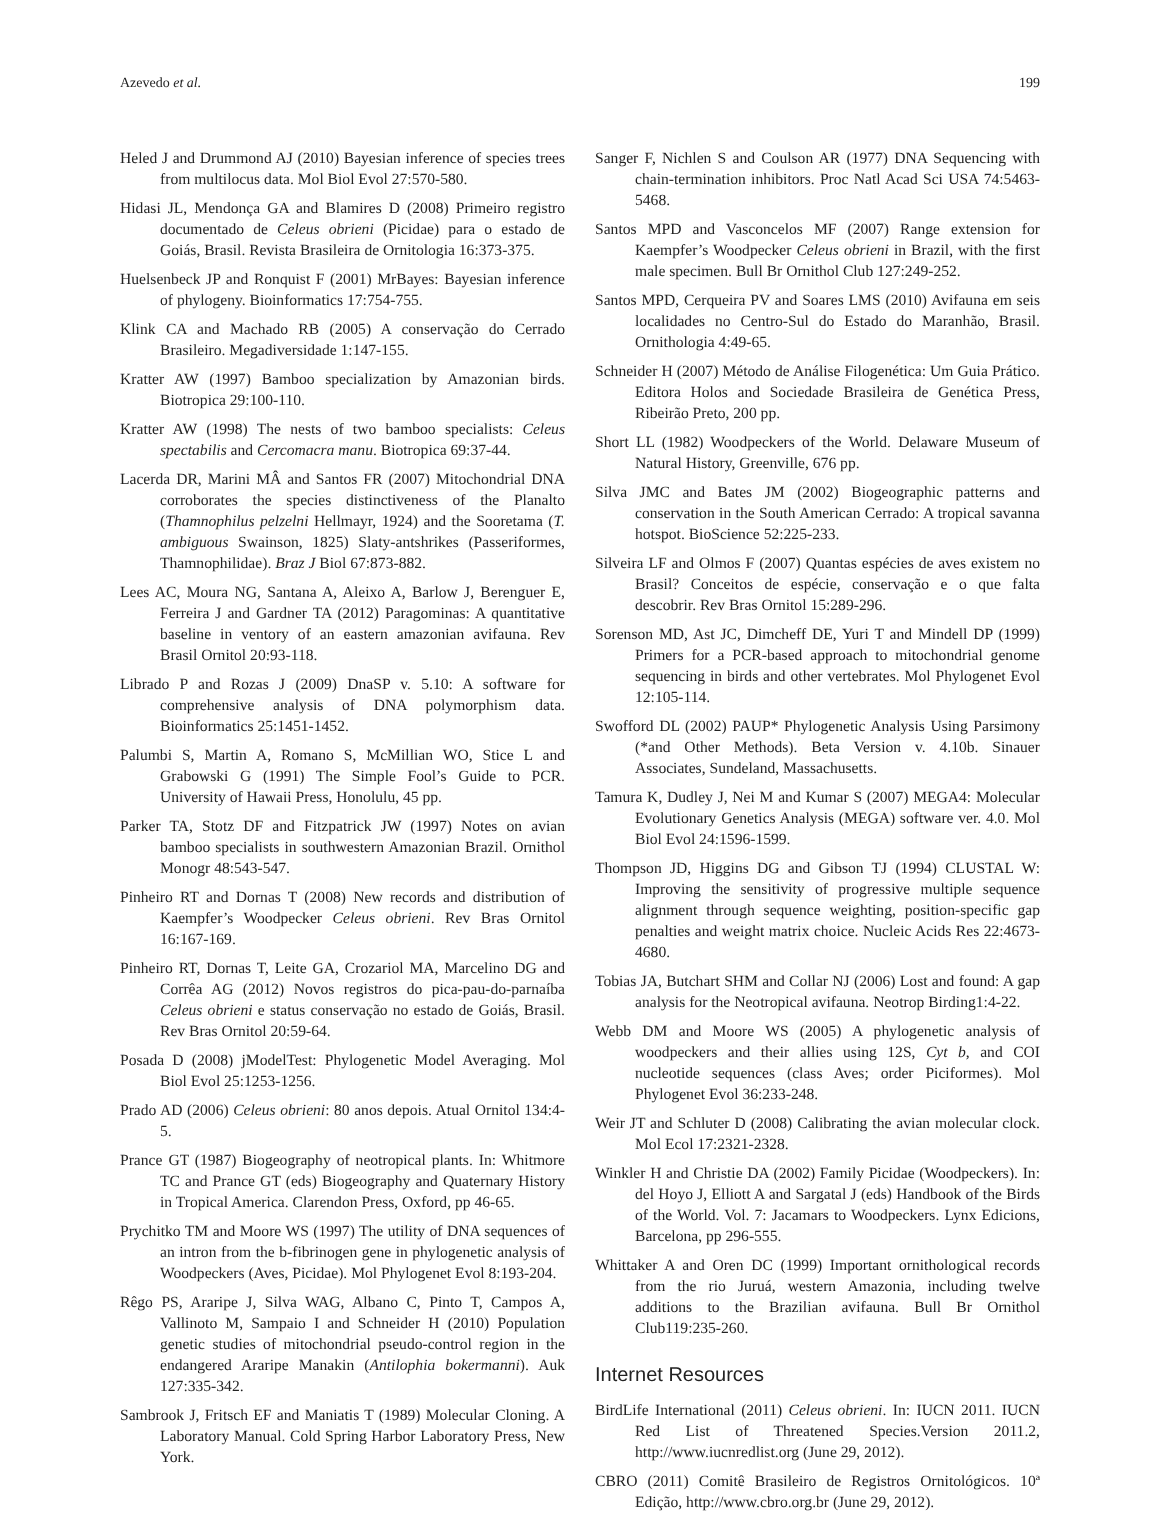Azevedo et al. 199
Heled J and Drummond AJ (2010) Bayesian inference of species trees from multilocus data. Mol Biol Evol 27:570-580.
Hidasi JL, Mendonça GA and Blamires D (2008) Primeiro registro documentado de Celeus obrieni (Picidae) para o estado de Goiás, Brasil. Revista Brasileira de Ornitologia 16:373-375.
Huelsenbeck JP and Ronquist F (2001) MrBayes: Bayesian inference of phylogeny. Bioinformatics 17:754-755.
Klink CA and Machado RB (2005) A conservação do Cerrado Brasileiro. Megadiversidade 1:147-155.
Kratter AW (1997) Bamboo specialization by Amazonian birds. Biotropica 29:100-110.
Kratter AW (1998) The nests of two bamboo specialists: Celeus spectabilis and Cercomacra manu. Biotropica 69:37-44.
Lacerda DR, Marini MÂ and Santos FR (2007) Mitochondrial DNA corroborates the species distinctiveness of the Planalto (Thamnophilus pelzelni Hellmayr, 1924) and the Sooretama (T. ambiguous Swainson, 1825) Slaty-antshrikes (Passeriformes, Thamnophilidae). Braz J Biol 67:873-882.
Lees AC, Moura NG, Santana A, Aleixo A, Barlow J, Berenguer E, Ferreira J and Gardner TA (2012) Paragominas: A quantitative baseline in ventory of an eastern amazonian avifauna. Rev Brasil Ornitol 20:93-118.
Librado P and Rozas J (2009) DnaSP v. 5.10: A software for comprehensive analysis of DNA polymorphism data. Bioinformatics 25:1451-1452.
Palumbi S, Martin A, Romano S, McMillian WO, Stice L and Grabowski G (1991) The Simple Fool’s Guide to PCR. University of Hawaii Press, Honolulu, 45 pp.
Parker TA, Stotz DF and Fitzpatrick JW (1997) Notes on avian bamboo specialists in southwestern Amazonian Brazil. Ornithol Monogr 48:543-547.
Pinheiro RT and Dornas T (2008) New records and distribution of Kaempfer’s Woodpecker Celeus obrieni. Rev Bras Ornitol 16:167-169.
Pinheiro RT, Dornas T, Leite GA, Crozariol MA, Marcelino DG and Corrêa AG (2012) Novos registros do pica-pau-do-parnaíba Celeus obrieni e status conservação no estado de Goiás, Brasil. Rev Bras Ornitol 20:59-64.
Posada D (2008) jModelTest: Phylogenetic Model Averaging. Mol Biol Evol 25:1253-1256.
Prado AD (2006) Celeus obrieni: 80 anos depois. Atual Ornitol 134:4-5.
Prance GT (1987) Biogeography of neotropical plants. In: Whitmore TC and Prance GT (eds) Biogeography and Quaternary History in Tropical America. Clarendon Press, Oxford, pp 46-65.
Prychitko TM and Moore WS (1997) The utility of DNA sequences of an intron from the b-fibrinogen gene in phylogenetic analysis of Woodpeckers (Aves, Picidae). Mol Phylogenet Evol 8:193-204.
Rêgo PS, Araripe J, Silva WAG, Albano C, Pinto T, Campos A, Vallinoto M, Sampaio I and Schneider H (2010) Population genetic studies of mitochondrial pseudo-control region in the endangered Araripe Manakin (Antilophia bokermanni). Auk 127:335-342.
Sambrook J, Fritsch EF and Maniatis T (1989) Molecular Cloning. A Laboratory Manual. Cold Spring Harbor Laboratory Press, New York.
Sanger F, Nichlen S and Coulson AR (1977) DNA Sequencing with chain-termination inhibitors. Proc Natl Acad Sci USA 74:5463-5468.
Santos MPD and Vasconcelos MF (2007) Range extension for Kaempfer’s Woodpecker Celeus obrieni in Brazil, with the first male specimen. Bull Br Ornithol Club 127:249-252.
Santos MPD, Cerqueira PV and Soares LMS (2010) Avifauna em seis localidades no Centro-Sul do Estado do Maranhão, Brasil. Ornithologia 4:49-65.
Schneider H (2007) Método de Análise Filogenética: Um Guia Prático. Editora Holos and Sociedade Brasileira de Genética Press, Ribeirão Preto, 200 pp.
Short LL (1982) Woodpeckers of the World. Delaware Museum of Natural History, Greenville, 676 pp.
Silva JMC and Bates JM (2002) Biogeographic patterns and conservation in the South American Cerrado: A tropical savanna hotspot. BioScience 52:225-233.
Silveira LF and Olmos F (2007) Quantas espécies de aves existem no Brasil? Conceitos de espécie, conservação e o que falta descobrir. Rev Bras Ornitol 15:289-296.
Sorenson MD, Ast JC, Dimcheff DE, Yuri T and Mindell DP (1999) Primers for a PCR-based approach to mitochondrial genome sequencing in birds and other vertebrates. Mol Phylogenet Evol 12:105-114.
Swofford DL (2002) PAUP* Phylogenetic Analysis Using Parsimony (*and Other Methods). Beta Version v. 4.10b. Sinauer Associates, Sundeland, Massachusetts.
Tamura K, Dudley J, Nei M and Kumar S (2007) MEGA4: Molecular Evolutionary Genetics Analysis (MEGA) software ver. 4.0. Mol Biol Evol 24:1596-1599.
Thompson JD, Higgins DG and Gibson TJ (1994) CLUSTAL W: Improving the sensitivity of progressive multiple sequence alignment through sequence weighting, position-specific gap penalties and weight matrix choice. Nucleic Acids Res 22:4673-4680.
Tobias JA, Butchart SHM and Collar NJ (2006) Lost and found: A gap analysis for the Neotropical avifauna. Neotrop Birding1:4-22.
Webb DM and Moore WS (2005) A phylogenetic analysis of woodpeckers and their allies using 12S, Cyt b, and COI nucleotide sequences (class Aves; order Piciformes). Mol Phylogenet Evol 36:233-248.
Weir JT and Schluter D (2008) Calibrating the avian molecular clock. Mol Ecol 17:2321-2328.
Winkler H and Christie DA (2002) Family Picidae (Woodpeckers). In: del Hoyo J, Elliott A and Sargatal J (eds) Handbook of the Birds of the World. Vol. 7: Jacamars to Woodpeckers. Lynx Edicions, Barcelona, pp 296-555.
Whittaker A and Oren DC (1999) Important ornithological records from the rio Juruá, western Amazonia, including twelve additions to the Brazilian avifauna. Bull Br Ornithol Club119:235-260.
Internet Resources
BirdLife International (2011) Celeus obrieni. In: IUCN 2011. IUCN Red List of Threatened Species.Version 2011.2, http://www.iucnredlist.org (June 29, 2012).
CBRO (2011) Comitê Brasileiro de Registros Ornitológicos. 10ª Edição, http://www.cbro.org.br (June 29, 2012).